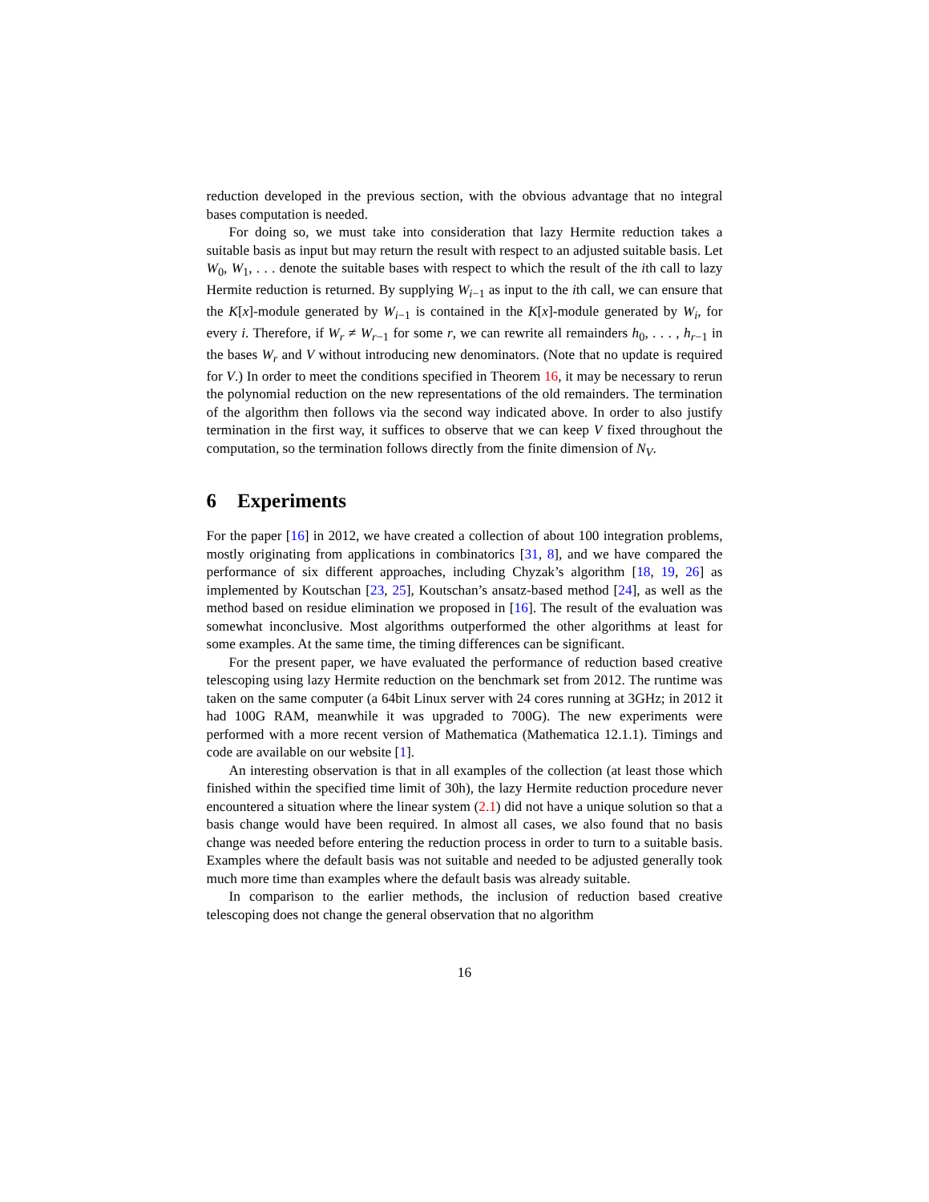reduction developed in the previous section, with the obvious advantage that no integral bases computation is needed.
For doing so, we must take into consideration that lazy Hermite reduction takes a suitable basis as input but may return the result with respect to an adjusted suitable basis. Let W<sub>0</sub>, W<sub>1</sub>, . . . denote the suitable bases with respect to which the result of the ith call to lazy Hermite reduction is returned. By supplying W<sub>i−1</sub> as input to the ith call, we can ensure that the K[x]-module generated by W<sub>i−1</sub> is contained in the K[x]-module generated by W<sub>i</sub>, for every i. Therefore, if W<sub>r</sub> ≠ W<sub>r−1</sub> for some r, we can rewrite all remainders h<sub>0</sub>, . . . , h<sub>r−1</sub> in the bases W<sub>r</sub> and V without introducing new denominators. (Note that no update is required for V.) In order to meet the conditions specified in Theorem 16, it may be necessary to rerun the polynomial reduction on the new representations of the old remainders. The termination of the algorithm then follows via the second way indicated above. In order to also justify termination in the first way, it suffices to observe that we can keep V fixed throughout the computation, so the termination follows directly from the finite dimension of N<sub>V</sub>.
6 Experiments
For the paper [16] in 2012, we have created a collection of about 100 integration problems, mostly originating from applications in combinatorics [31, 8], and we have compared the performance of six different approaches, including Chyzak’s algorithm [18, 19, 26] as implemented by Koutschan [23, 25], Koutschan’s ansatz-based method [24], as well as the method based on residue elimination we proposed in [16]. The result of the evaluation was somewhat inconclusive. Most algorithms outperformed the other algorithms at least for some examples. At the same time, the timing differences can be significant.
For the present paper, we have evaluated the performance of reduction based creative telescoping using lazy Hermite reduction on the benchmark set from 2012. The runtime was taken on the same computer (a 64bit Linux server with 24 cores running at 3GHz; in 2012 it had 100G RAM, meanwhile it was upgraded to 700G). The new experiments were performed with a more recent version of Mathematica (Mathematica 12.1.1). Timings and code are available on our website [1].
An interesting observation is that in all examples of the collection (at least those which finished within the specified time limit of 30h), the lazy Hermite reduction procedure never encountered a situation where the linear system (2.1) did not have a unique solution so that a basis change would have been required. In almost all cases, we also found that no basis change was needed before entering the reduction process in order to turn to a suitable basis. Examples where the default basis was not suitable and needed to be adjusted generally took much more time than examples where the default basis was already suitable.
In comparison to the earlier methods, the inclusion of reduction based creative telescoping does not change the general observation that no algorithm
16